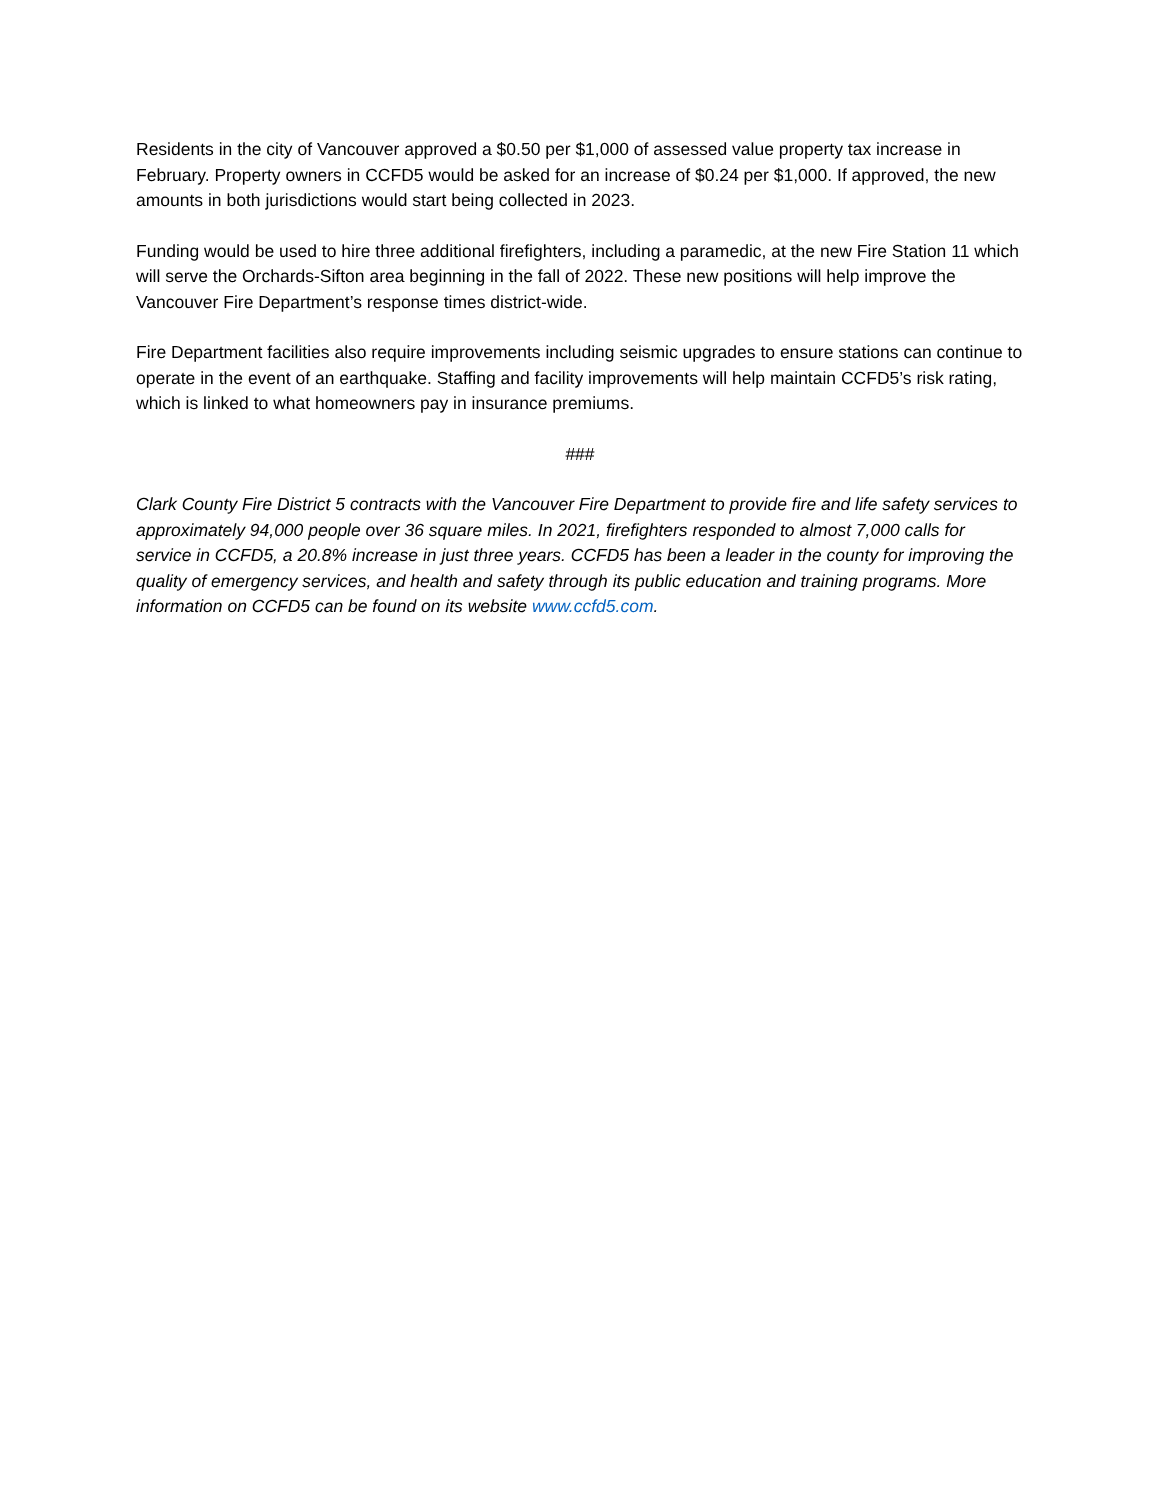Residents in the city of Vancouver approved a $0.50 per $1,000 of assessed value property tax increase in February. Property owners in CCFD5 would be asked for an increase of $0.24 per $1,000. If approved, the new amounts in both jurisdictions would start being collected in 2023.
Funding would be used to hire three additional firefighters, including a paramedic, at the new Fire Station 11 which will serve the Orchards-Sifton area beginning in the fall of 2022. These new positions will help improve the Vancouver Fire Department’s response times district-wide.
Fire Department facilities also require improvements including seismic upgrades to ensure stations can continue to operate in the event of an earthquake. Staffing and facility improvements will help maintain CCFD5’s risk rating, which is linked to what homeowners pay in insurance premiums.
###
Clark County Fire District 5 contracts with the Vancouver Fire Department to provide fire and life safety services to approximately 94,000 people over 36 square miles. In 2021, firefighters responded to almost 7,000 calls for service in CCFD5, a 20.8% increase in just three years. CCFD5 has been a leader in the county for improving the quality of emergency services, and health and safety through its public education and training programs. More information on CCFD5 can be found on its website www.ccfd5.com.